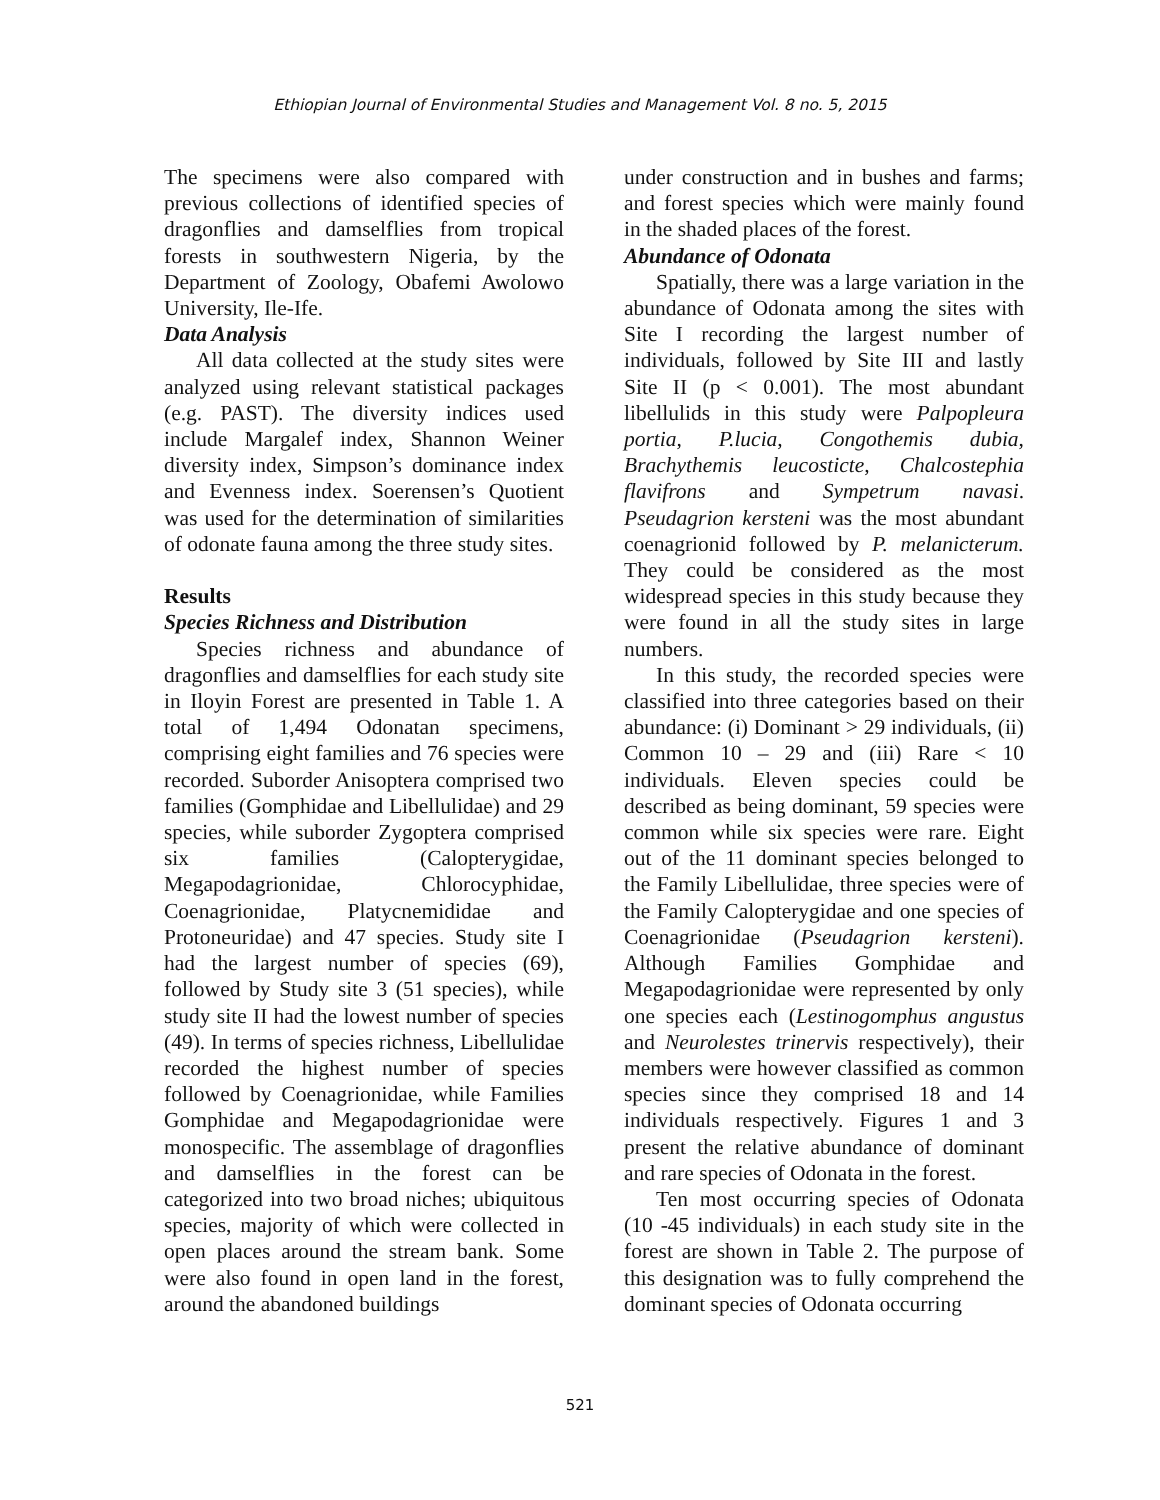Ethiopian Journal of Environmental Studies and Management Vol. 8 no. 5, 2015
The specimens were also compared with previous collections of identified species of dragonflies and damselflies from tropical forests in southwestern Nigeria, by the Department of Zoology, Obafemi Awolowo University, Ile-Ife.
Data Analysis
All data collected at the study sites were analyzed using relevant statistical packages (e.g. PAST). The diversity indices used include Margalef index, Shannon Weiner diversity index, Simpson’s dominance index and Evenness index. Soerensen’s Quotient was used for the determination of similarities of odonate fauna among the three study sites.
Results
Species Richness and Distribution
Species richness and abundance of dragonflies and damselflies for each study site in Iloyin Forest are presented in Table 1. A total of 1,494 Odonatan specimens, comprising eight families and 76 species were recorded. Suborder Anisoptera comprised two families (Gomphidae and Libellulidae) and 29 species, while suborder Zygoptera comprised six families (Calopterygidae, Megapodagrionidae, Chlorocyphidae, Coenagrionidae, Platycnemididae and Protoneuridae) and 47 species. Study site I had the largest number of species (69), followed by Study site 3 (51 species), while study site II had the lowest number of species (49). In terms of species richness, Libellulidae recorded the highest number of species followed by Coenagrionidae, while Families Gomphidae and Megapodagrionidae were monospecific. The assemblage of dragonflies and damselflies in the forest can be categorized into two broad niches; ubiquitous species, majority of which were collected in open places around the stream bank. Some were also found in open land in the forest, around the abandoned buildings
under construction and in bushes and farms; and forest species which were mainly found in the shaded places of the forest.
Abundance of Odonata
Spatially, there was a large variation in the abundance of Odonata among the sites with Site I recording the largest number of individuals, followed by Site III and lastly Site II (p < 0.001). The most abundant libellulids in this study were Palpopleura portia, P.lucia, Congothemis dubia, Brachythemis leucosticte, Chalcostephia flavifrons and Sympetrum navasi. Pseudagrion kersteni was the most abundant coenagrionid followed by P. melanicterum. They could be considered as the most widespread species in this study because they were found in all the study sites in large numbers.
In this study, the recorded species were classified into three categories based on their abundance: (i) Dominant > 29 individuals, (ii) Common 10 – 29 and (iii) Rare < 10 individuals. Eleven species could be described as being dominant, 59 species were common while six species were rare. Eight out of the 11 dominant species belonged to the Family Libellulidae, three species were of the Family Calopterygidae and one species of Coenagrionidae (Pseudagrion kersteni). Although Families Gomphidae and Megapodagrionidae were represented by only one species each (Lestinogomphus angustus and Neurolestes trinervis respectively), their members were however classified as common species since they comprised 18 and 14 individuals respectively. Figures 1 and 3 present the relative abundance of dominant and rare species of Odonata in the forest.
Ten most occurring species of Odonata (10 -45 individuals) in each study site in the forest are shown in Table 2. The purpose of this designation was to fully comprehend the dominant species of Odonata occurring
521